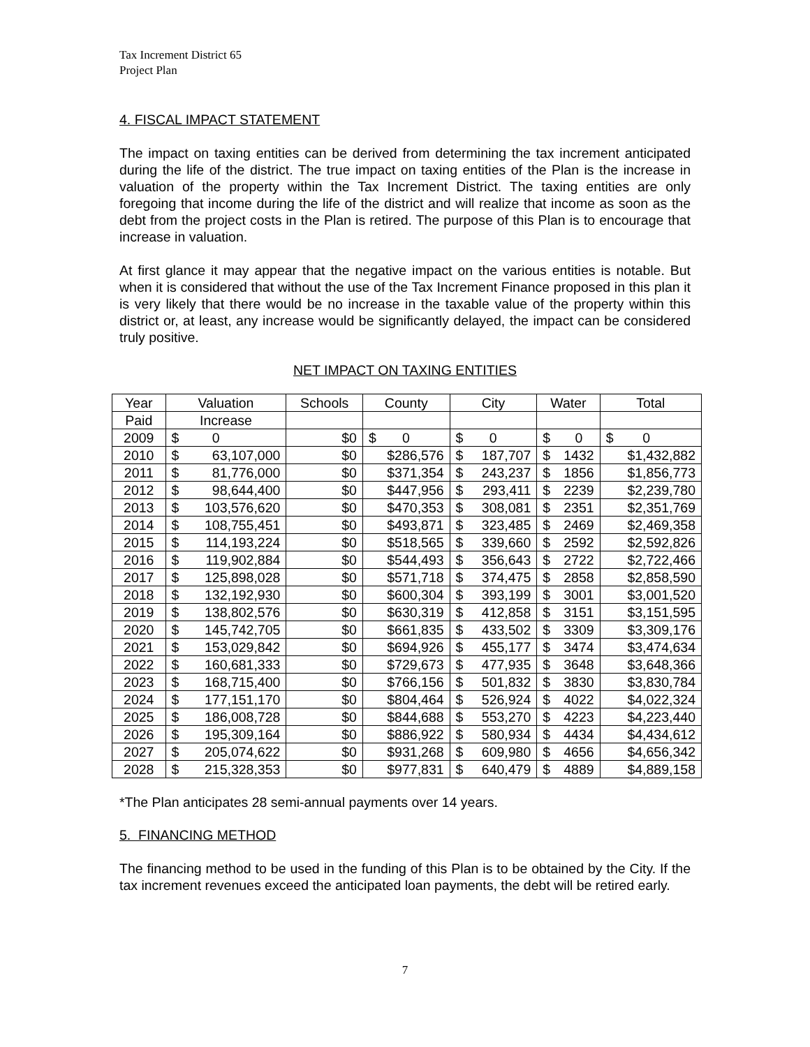Tax Increment District 65
Project Plan
4. FISCAL IMPACT STATEMENT
The impact on taxing entities can be derived from determining the tax increment anticipated during the life of the district. The true impact on taxing entities of the Plan is the increase in valuation of the property within the Tax Increment District. The taxing entities are only foregoing that income during the life of the district and will realize that income as soon as the debt from the project costs in the Plan is retired. The purpose of this Plan is to encourage that increase in valuation.
At first glance it may appear that the negative impact on the various entities is notable. But when it is considered that without the use of the Tax Increment Finance proposed in this plan it is very likely that there would be no increase in the taxable value of the property within this district or, at least, any increase would be significantly delayed, the impact can be considered truly positive.
NET IMPACT ON TAXING ENTITIES
| Year | Valuation | Schools | County | City | Water | Total |
| --- | --- | --- | --- | --- | --- | --- |
| Paid | Increase | | | | | |
| 2009 | $ 0 | $0 | $ 0 | $ 0 | $ 0 | $ 0 |
| 2010 | $ 63,107,000 | $0 | $286,576 | $ 187,707 | $ 1432 | $1,432,882 |
| 2011 | $ 81,776,000 | $0 | $371,354 | $ 243,237 | $ 1856 | $1,856,773 |
| 2012 | $ 98,644,400 | $0 | $447,956 | $ 293,411 | $ 2239 | $2,239,780 |
| 2013 | $ 103,576,620 | $0 | $470,353 | $ 308,081 | $ 2351 | $2,351,769 |
| 2014 | $ 108,755,451 | $0 | $493,871 | $ 323,485 | $ 2469 | $2,469,358 |
| 2015 | $ 114,193,224 | $0 | $518,565 | $ 339,660 | $ 2592 | $2,592,826 |
| 2016 | $ 119,902,884 | $0 | $544,493 | $ 356,643 | $ 2722 | $2,722,466 |
| 2017 | $ 125,898,028 | $0 | $571,718 | $ 374,475 | $ 2858 | $2,858,590 |
| 2018 | $ 132,192,930 | $0 | $600,304 | $ 393,199 | $ 3001 | $3,001,520 |
| 2019 | $ 138,802,576 | $0 | $630,319 | $ 412,858 | $ 3151 | $3,151,595 |
| 2020 | $ 145,742,705 | $0 | $661,835 | $ 433,502 | $ 3309 | $3,309,176 |
| 2021 | $ 153,029,842 | $0 | $694,926 | $ 455,177 | $ 3474 | $3,474,634 |
| 2022 | $ 160,681,333 | $0 | $729,673 | $ 477,935 | $ 3648 | $3,648,366 |
| 2023 | $ 168,715,400 | $0 | $766,156 | $ 501,832 | $ 3830 | $3,830,784 |
| 2024 | $ 177,151,170 | $0 | $804,464 | $ 526,924 | $ 4022 | $4,022,324 |
| 2025 | $ 186,008,728 | $0 | $844,688 | $ 553,270 | $ 4223 | $4,223,440 |
| 2026 | $ 195,309,164 | $0 | $886,922 | $ 580,934 | $ 4434 | $4,434,612 |
| 2027 | $ 205,074,622 | $0 | $931,268 | $ 609,980 | $ 4656 | $4,656,342 |
| 2028 | $ 215,328,353 | $0 | $977,831 | $ 640,479 | $ 4889 | $4,889,158 |
*The Plan anticipates 28 semi-annual payments over 14 years.
5. FINANCING METHOD
The financing method to be used in the funding of this Plan is to be obtained by the City. If the tax increment revenues exceed the anticipated loan payments, the debt will be retired early.
7